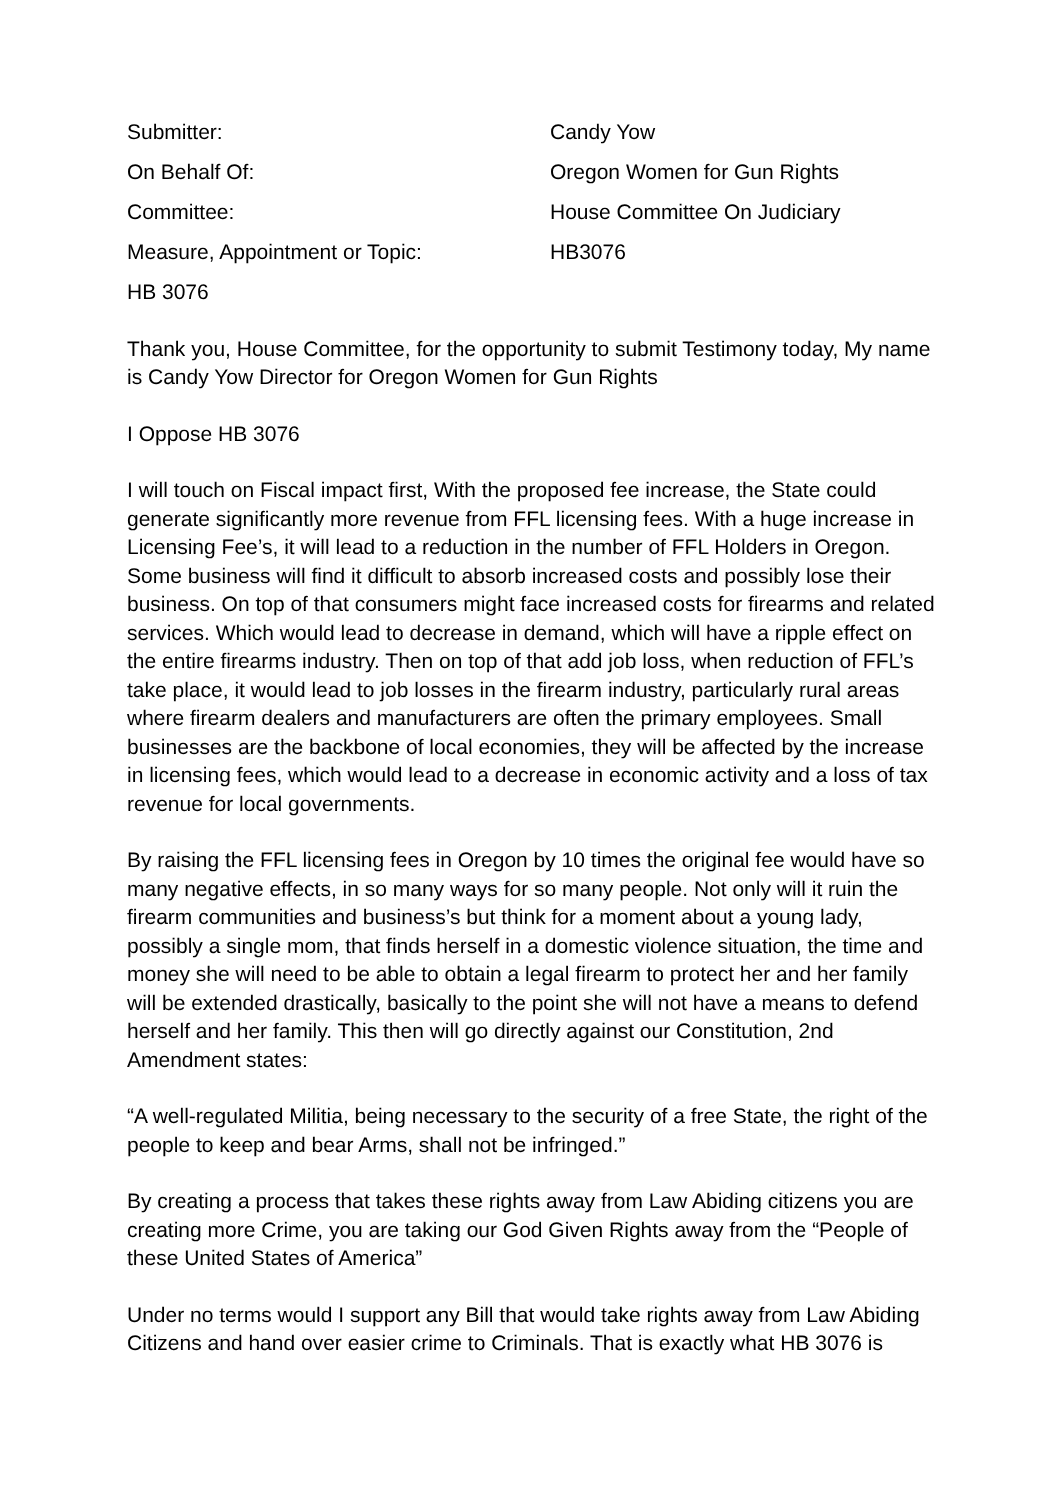Submitter: Candy Yow
On Behalf Of: Oregon Women for Gun Rights
Committee: House Committee On Judiciary
Measure, Appointment or Topic: HB3076
HB 3076
Thank you, House Committee, for the opportunity to submit Testimony today, My name is Candy Yow Director for Oregon Women for Gun Rights
I Oppose HB 3076
I will touch on Fiscal impact first, With the proposed fee increase, the State could generate significantly more revenue from FFL licensing fees. With a huge increase in Licensing Fee’s, it will lead to a reduction in the number of FFL Holders in Oregon. Some business will find it difficult to absorb increased costs and possibly lose their business. On top of that consumers might face increased costs for firearms and related services. Which would lead to decrease in demand, which will have a ripple effect on the entire firearms industry. Then on top of that add job loss, when reduction of FFL’s take place, it would lead to job losses in the firearm industry, particularly rural areas where firearm dealers and manufacturers are often the primary employees. Small businesses are the backbone of local economies, they will be affected by the increase in licensing fees, which would lead to a decrease in economic activity and a loss of tax revenue for local governments.
By raising the FFL licensing fees in Oregon by 10 times the original fee would have so many negative effects, in so many ways for so many people. Not only will it ruin the firearm communities and business’s but think for a moment about a young lady, possibly a single mom, that finds herself in a domestic violence situation, the time and money she will need to be able to obtain a legal firearm to protect her and her family will be extended drastically, basically to the point she will not have a means to defend herself and her family. This then will go directly against our Constitution, 2nd Amendment states:
“A well-regulated Militia, being necessary to the security of a free State, the right of the people to keep and bear Arms, shall not be infringed.”
By creating a process that takes these rights away from Law Abiding citizens you are creating more Crime, you are taking our God Given Rights away from the “People of these United States of America”
Under no terms would I support any Bill that would take rights away from Law Abiding Citizens and hand over easier crime to Criminals. That is exactly what HB 3076 is